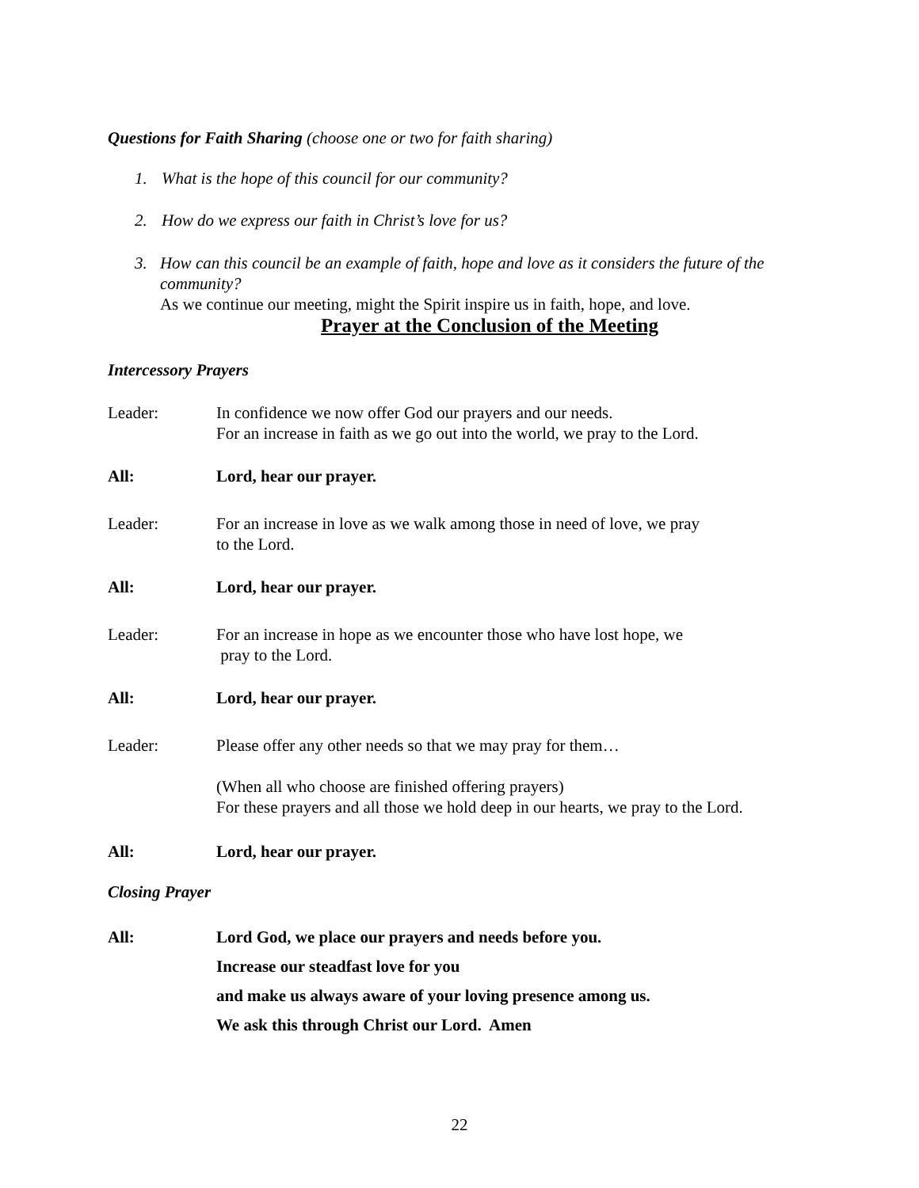Questions for Faith Sharing (choose one or two for faith sharing)
1. What is the hope of this council for our community?
2. How do we express our faith in Christ’s love for us?
3. How can this council be an example of faith, hope and love as it considers the future of the community?
As we continue our meeting, might the Spirit inspire us in faith, hope, and love.
Prayer at the Conclusion of the Meeting
Intercessory Prayers
Leader: In confidence we now offer God our prayers and our needs.
For an increase in faith as we go out into the world, we pray to the Lord.
All: Lord, hear our prayer.
Leader: For an increase in love as we walk among those in need of love, we pray
to the Lord.
All: Lord, hear our prayer.
Leader: For an increase in hope as we encounter those who have lost hope, we
pray to the Lord.
All: Lord, hear our prayer.
Leader: Please offer any other needs so that we may pray for them…
(When all who choose are finished offering prayers)
For these prayers and all those we hold deep in our hearts, we pray to the Lord.
All: Lord, hear our prayer.
Closing Prayer
All: Lord God, we place our prayers and needs before you.
Increase our steadfast love for you
and make us always aware of your loving presence among us.
We ask this through Christ our Lord. Amen
22